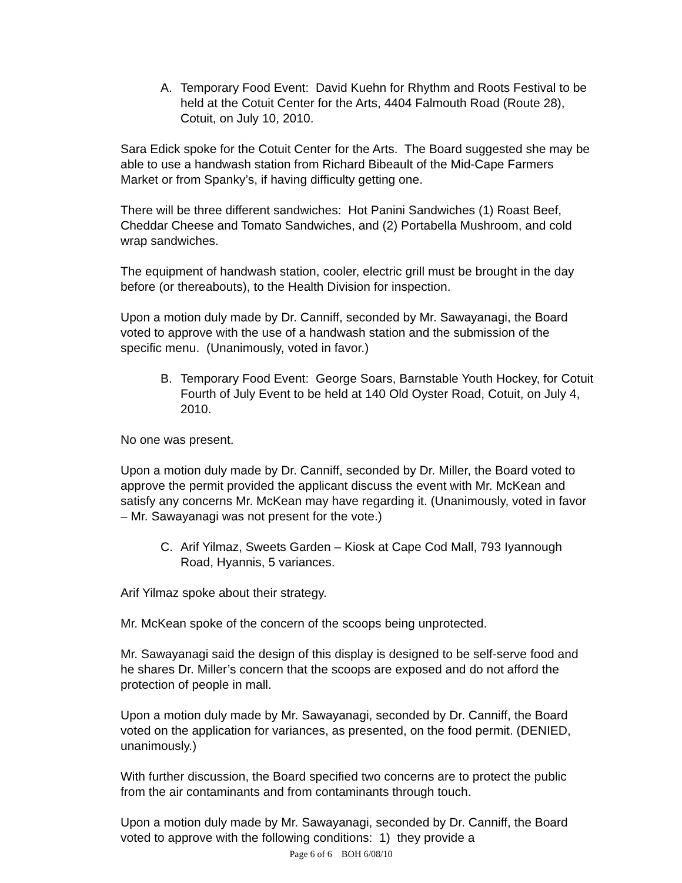A. Temporary Food Event: David Kuehn for Rhythm and Roots Festival to be held at the Cotuit Center for the Arts, 4404 Falmouth Road (Route 28), Cotuit, on July 10, 2010.
Sara Edick spoke for the Cotuit Center for the Arts. The Board suggested she may be able to use a handwash station from Richard Bibeault of the Mid-Cape Farmers Market or from Spanky’s, if having difficulty getting one.
There will be three different sandwiches: Hot Panini Sandwiches (1) Roast Beef, Cheddar Cheese and Tomato Sandwiches, and (2) Portabella Mushroom, and cold wrap sandwiches.
The equipment of handwash station, cooler, electric grill must be brought in the day before (or thereabouts), to the Health Division for inspection.
Upon a motion duly made by Dr. Canniff, seconded by Mr. Sawayanagi, the Board voted to approve with the use of a handwash station and the submission of the specific menu. (Unanimously, voted in favor.)
B. Temporary Food Event: George Soars, Barnstable Youth Hockey, for Cotuit Fourth of July Event to be held at 140 Old Oyster Road, Cotuit, on July 4, 2010.
No one was present.
Upon a motion duly made by Dr. Canniff, seconded by Dr. Miller, the Board voted to approve the permit provided the applicant discuss the event with Mr. McKean and satisfy any concerns Mr. McKean may have regarding it. (Unanimously, voted in favor – Mr. Sawayanagi was not present for the vote.)
C. Arif Yilmaz, Sweets Garden – Kiosk at Cape Cod Mall, 793 Iyannough Road, Hyannis, 5 variances.
Arif Yilmaz spoke about their strategy.
Mr. McKean spoke of the concern of the scoops being unprotected.
Mr. Sawayanagi said the design of this display is designed to be self-serve food and he shares Dr. Miller’s concern that the scoops are exposed and do not afford the protection of people in mall.
Upon a motion duly made by Mr. Sawayanagi, seconded by Dr. Canniff, the Board voted on the application for variances, as presented, on the food permit. (DENIED, unanimously.)
With further discussion, the Board specified two concerns are to protect the public from the air contaminants and from contaminants through touch.
Upon a motion duly made by Mr. Sawayanagi, seconded by Dr. Canniff, the Board voted to approve with the following conditions: 1) they provide a
Page 6 of 6 BOH 6/08/10